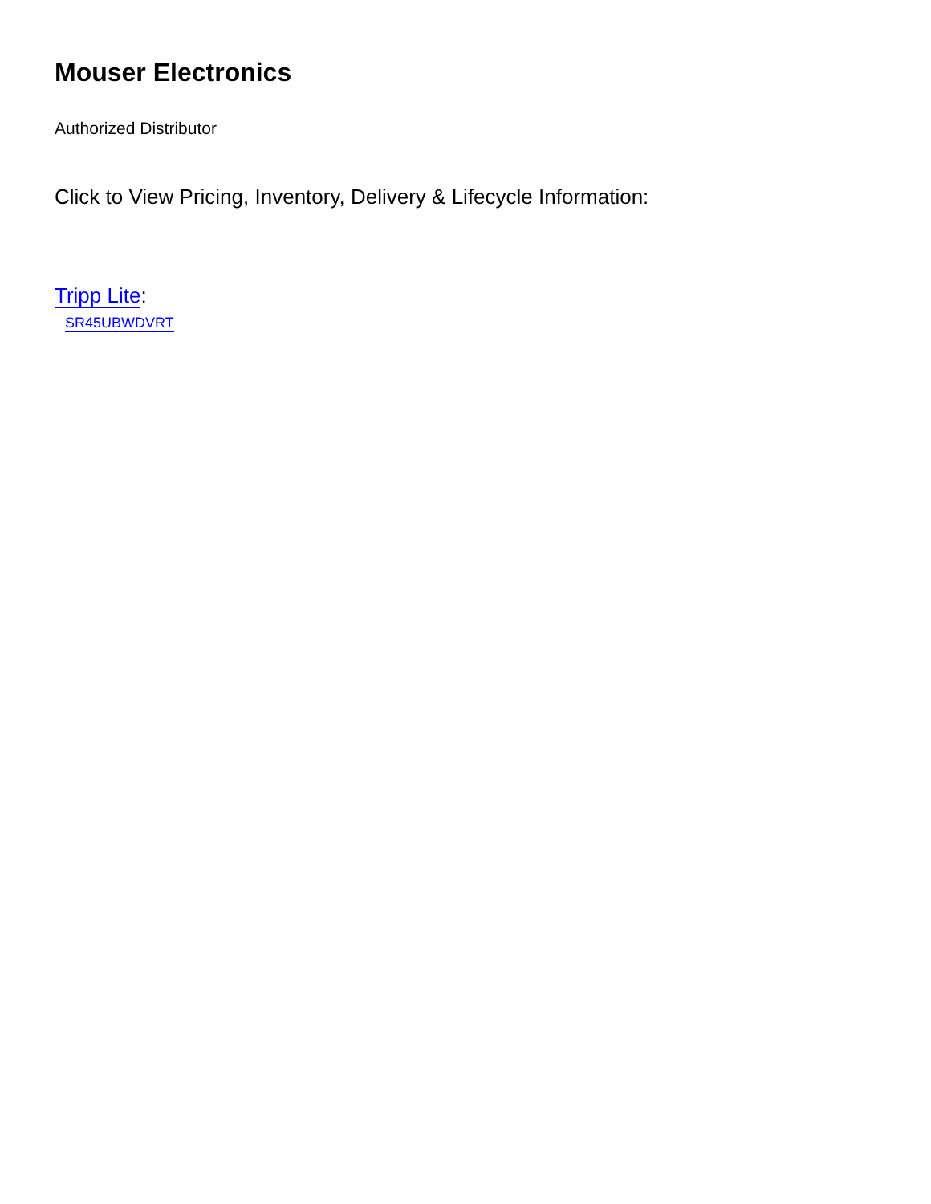Mouser Electronics
Authorized Distributor
Click to View Pricing, Inventory, Delivery & Lifecycle Information:
Tripp Lite:
SR45UBWDVRT